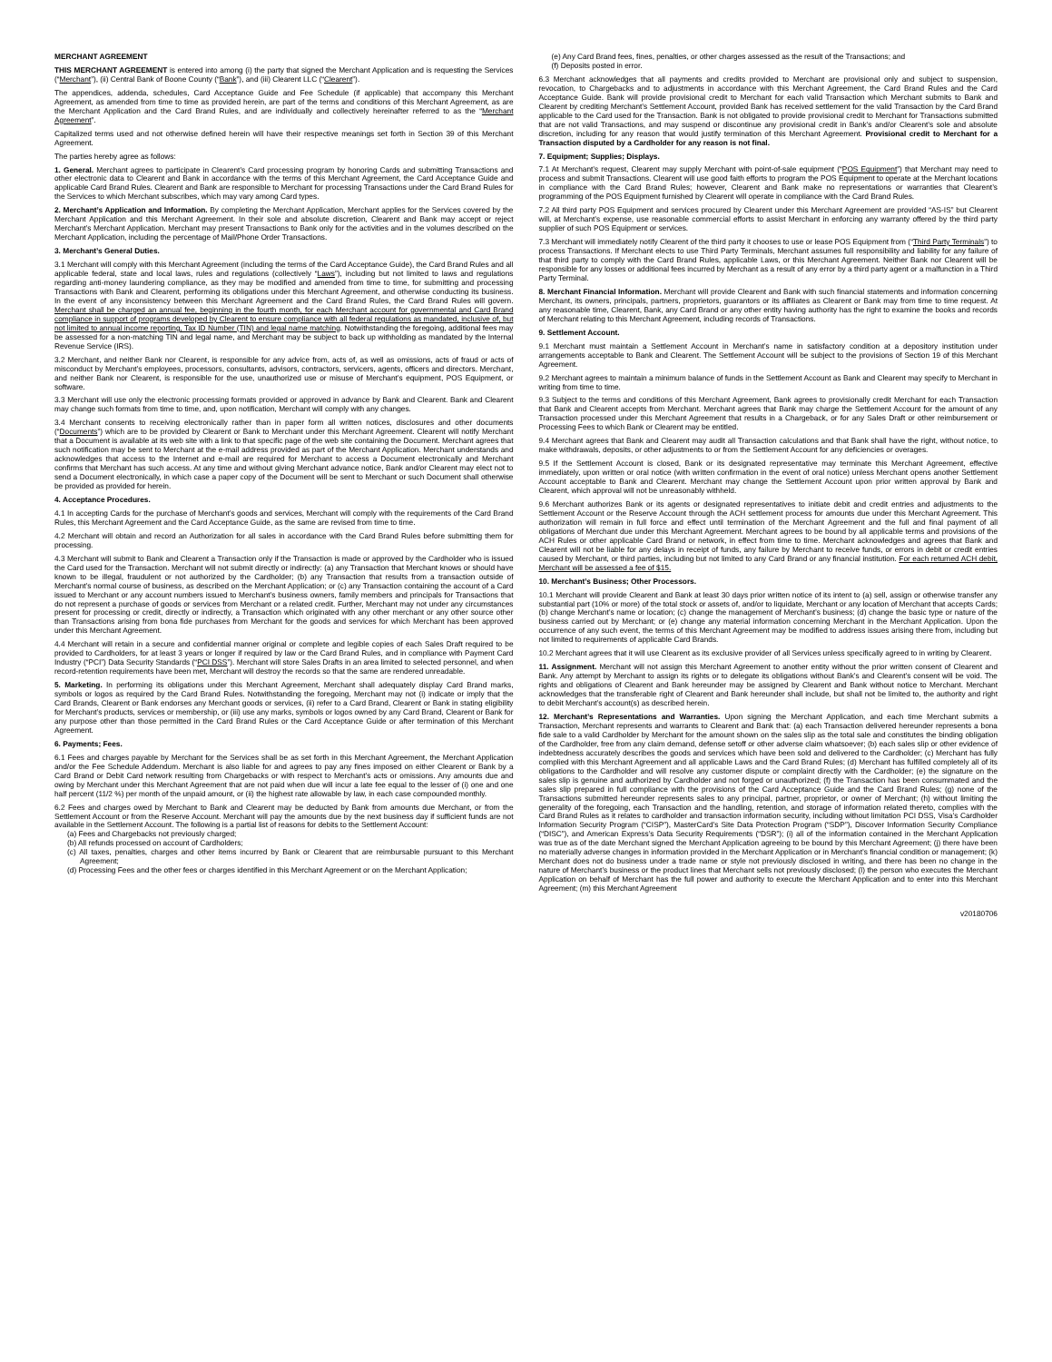MERCHANT AGREEMENT
THIS MERCHANT AGREEMENT is entered into among (i) the party that signed the Merchant Application and is requesting the Services (“Merchant”), (ii) Central Bank of Boone County (“Bank”), and (iii) Clearent LLC (“Clearent”).
The appendices, addenda, schedules, Card Acceptance Guide and Fee Schedule (if applicable) that accompany this Merchant Agreement, as amended from time to time as provided herein, are part of the terms and conditions of this Merchant Agreement, as are the Merchant Application and the Card Brand Rules, and are individually and collectively hereinafter referred to as the “Merchant Agreement”.
Capitalized terms used and not otherwise defined herein will have their respective meanings set forth in Section 39 of this Merchant Agreement.
The parties hereby agree as follows:
1. General. Merchant agrees to participate in Clearent’s Card processing program by honoring Cards and submitting Transactions and other electronic data to Clearent and Bank in accordance with the terms of this Merchant Agreement, the Card Acceptance Guide and applicable Card Brand Rules. Clearent and Bank are responsible to Merchant for processing Transactions under the Card Brand Rules for the Services to which Merchant subscribes, which may vary among Card types.
2. Merchant’s Application and Information. By completing the Merchant Application, Merchant applies for the Services covered by the Merchant Application and this Merchant Agreement. In their sole and absolute discretion, Clearent and Bank may accept or reject Merchant’s Merchant Application. Merchant may present Transactions to Bank only for the activities and in the volumes described on the Merchant Application, including the percentage of Mail/Phone Order Transactions.
3. Merchant’s General Duties.
3.1 Merchant will comply with this Merchant Agreement (including the terms of the Card Acceptance Guide), the Card Brand Rules and all applicable federal, state and local laws, rules and regulations (collectively “Laws”), including but not limited to laws and regulations regarding anti-money laundering compliance, as they may be modified and amended from time to time, for submitting and processing Transactions with Bank and Clearent, performing its obligations under this Merchant Agreement, and otherwise conducting its business. In the event of any inconsistency between this Merchant Agreement and the Card Brand Rules, the Card Brand Rules will govern. Merchant shall be charged an annual fee, beginning in the fourth month, for each Merchant account for governmental and Card Brand compliance in support of programs developed by Clearent to ensure compliance with all federal regulations as mandated, inclusive of, but not limited to annual income reporting, Tax ID Number (TIN) and legal name matching. Notwithstanding the foregoing, additional fees may be assessed for a non-matching TIN and legal name, and Merchant may be subject to back up withholding as mandated by the Internal Revenue Service (IRS).
3.2 Merchant, and neither Bank nor Clearent, is responsible for any advice from, acts of, as well as omissions, acts of fraud or acts of misconduct by Merchant’s employees, processors, consultants, advisors, contractors, servicers, agents, officers and directors. Merchant, and neither Bank nor Clearent, is responsible for the use, unauthorized use or misuse of Merchant’s equipment, POS Equipment, or software.
3.3 Merchant will use only the electronic processing formats provided or approved in advance by Bank and Clearent. Bank and Clearent may change such formats from time to time, and, upon notification, Merchant will comply with any changes.
3.4 Merchant consents to receiving electronically rather than in paper form all written notices, disclosures and other documents (“Documents”) which are to be provided by Clearent or Bank to Merchant under this Merchant Agreement. Clearent will notify Merchant that a Document is available at its web site with a link to that specific page of the web site containing the Document. Merchant agrees that such notification may be sent to Merchant at the e-mail address provided as part of the Merchant Application. Merchant understands and acknowledges that access to the Internet and e-mail are required for Merchant to access a Document electronically and Merchant confirms that Merchant has such access. At any time and without giving Merchant advance notice, Bank and/or Clearent may elect not to send a Document electronically, in which case a paper copy of the Document will be sent to Merchant or such Document shall otherwise be provided as provided for herein.
4. Acceptance Procedures.
4.1 In accepting Cards for the purchase of Merchant’s goods and services, Merchant will comply with the requirements of the Card Brand Rules, this Merchant Agreement and the Card Acceptance Guide, as the same are revised from time to time.
4.2 Merchant will obtain and record an Authorization for all sales in accordance with the Card Brand Rules before submitting them for processing.
4.3 Merchant will submit to Bank and Clearent a Transaction only if the Transaction is made or approved by the Cardholder who is issued the Card used for the Transaction. Merchant will not submit directly or indirectly: (a) any Transaction that Merchant knows or should have known to be illegal, fraudulent or not authorized by the Cardholder; (b) any Transaction that results from a transaction outside of Merchant’s normal course of business, as described on the Merchant Application; or (c) any Transaction containing the account of a Card issued to Merchant or any account numbers issued to Merchant’s business owners, family members and principals for Transactions that do not represent a purchase of goods or services from Merchant or a related credit. Further, Merchant may not under any circumstances present for processing or credit, directly or indirectly, a Transaction which originated with any other merchant or any other source other than Transactions arising from bona fide purchases from Merchant for the goods and services for which Merchant has been approved under this Merchant Agreement.
4.4 Merchant will retain in a secure and confidential manner original or complete and legible copies of each Sales Draft required to be provided to Cardholders, for at least 3 years or longer if required by law or the Card Brand Rules, and in compliance with Payment Card Industry (“PCI”) Data Security Standards (“PCI DSS”). Merchant will store Sales Drafts in an area limited to selected personnel, and when record-retention requirements have been met, Merchant will destroy the records so that the same are rendered unreadable.
5. Marketing. In performing its obligations under this Merchant Agreement, Merchant shall adequately display Card Brand marks, symbols or logos as required by the Card Brand Rules. Notwithstanding the foregoing, Merchant may not (i) indicate or imply that the Card Brands, Clearent or Bank endorses any Merchant goods or services, (ii) refer to a Card Brand, Clearent or Bank in stating eligibility for Merchant’s products, services or membership, or (iii) use any marks, symbols or logos owned by any Card Brand, Clearent or Bank for any purpose other than those permitted in the Card Brand Rules or the Card Acceptance Guide or after termination of this Merchant Agreement.
6. Payments; Fees.
6.1 Fees and charges payable by Merchant for the Services shall be as set forth in this Merchant Agreement, the Merchant Application and/or the Fee Schedule Addendum. Merchant is also liable for and agrees to pay any fines imposed on either Clearent or Bank by a Card Brand or Debit Card network resulting from Chargebacks or with respect to Merchant’s acts or omissions. Any amounts due and owing by Merchant under this Merchant Agreement that are not paid when due will incur a late fee equal to the lesser of (i) one and one half percent (11/2 %) per month of the unpaid amount, or (ii) the highest rate allowable by law, in each case compounded monthly.
6.2 Fees and charges owed by Merchant to Bank and Clearent may be deducted by Bank from amounts due Merchant, or from the Settlement Account or from the Reserve Account. Merchant will pay the amounts due by the next business day if sufficient funds are not available in the Settlement Account. The following is a partial list of reasons for debits to the Settlement Account:
(a) Fees and Chargebacks not previously charged;
(b) All refunds processed on account of Cardholders;
(c) All taxes, penalties, charges and other items incurred by Bank or Clearent that are reimbursable pursuant to this Merchant Agreement;
(d) Processing Fees and the other fees or charges identified in this Merchant Agreement or on the Merchant Application;
(e) Any Card Brand fees, fines, penalties, or other charges assessed as the result of the Transactions; and
(f) Deposits posted in error.
6.3 Merchant acknowledges that all payments and credits provided to Merchant are provisional only and subject to suspension, revocation, to Chargebacks and to adjustments in accordance with this Merchant Agreement, the Card Brand Rules and the Card Acceptance Guide. Bank will provide provisional credit to Merchant for each valid Transaction which Merchant submits to Bank and Clearent by crediting Merchant’s Settlement Account, provided Bank has received settlement for the valid Transaction by the Card Brand applicable to the Card used for the Transaction. Bank is not obligated to provide provisional credit to Merchant for Transactions submitted that are not valid Transactions, and may suspend or discontinue any provisional credit in Bank’s and/or Clearent’s sole and absolute discretion, including for any reason that would justify termination of this Merchant Agreement. Provisional credit to Merchant for a Transaction disputed by a Cardholder for any reason is not final.
7. Equipment; Supplies; Displays.
7.1 At Merchant’s request, Clearent may supply Merchant with point-of-sale equipment (“POS Equipment”) that Merchant may need to process and submit Transactions. Clearent will use good faith efforts to program the POS Equipment to operate at the Merchant locations in compliance with the Card Brand Rules; however, Clearent and Bank make no representations or warranties that Clearent’s programming of the POS Equipment furnished by Clearent will operate in compliance with the Card Brand Rules.
7.2 All third party POS Equipment and services procured by Clearent under this Merchant Agreement are provided “AS-IS” but Clearent will, at Merchant’s expense, use reasonable commercial efforts to assist Merchant in enforcing any warranty offered by the third party supplier of such POS Equipment or services.
7.3 Merchant will immediately notify Clearent of the third party it chooses to use or lease POS Equipment from (“Third Party Terminals”) to process Transactions. If Merchant elects to use Third Party Terminals, Merchant assumes full responsibility and liability for any failure of that third party to comply with the Card Brand Rules, applicable Laws, or this Merchant Agreement. Neither Bank nor Clearent will be responsible for any losses or additional fees incurred by Merchant as a result of any error by a third party agent or a malfunction in a Third Party Terminal.
8. Merchant Financial Information. Merchant will provide Clearent and Bank with such financial statements and information concerning Merchant, its owners, principals, partners, proprietors, guarantors or its affiliates as Clearent or Bank may from time to time request. At any reasonable time, Clearent, Bank, any Card Brand or any other entity having authority has the right to examine the books and records of Merchant relating to this Merchant Agreement, including records of Transactions.
9. Settlement Account.
9.1 Merchant must maintain a Settlement Account in Merchant’s name in satisfactory condition at a depository institution under arrangements acceptable to Bank and Clearent. The Settlement Account will be subject to the provisions of Section 19 of this Merchant Agreement.
9.2 Merchant agrees to maintain a minimum balance of funds in the Settlement Account as Bank and Clearent may specify to Merchant in writing from time to time.
9.3 Subject to the terms and conditions of this Merchant Agreement, Bank agrees to provisionally credit Merchant for each Transaction that Bank and Clearent accepts from Merchant. Merchant agrees that Bank may charge the Settlement Account for the amount of any Transaction processed under this Merchant Agreement that results in a Chargeback, or for any Sales Draft or other reimbursement or Processing Fees to which Bank or Clearent may be entitled.
9.4 Merchant agrees that Bank and Clearent may audit all Transaction calculations and that Bank shall have the right, without notice, to make withdrawals, deposits, or other adjustments to or from the Settlement Account for any deficiencies or overages.
9.5 If the Settlement Account is closed, Bank or its designated representative may terminate this Merchant Agreement, effective immediately, upon written or oral notice (with written confirmation in the event of oral notice) unless Merchant opens another Settlement Account acceptable to Bank and Clearent. Merchant may change the Settlement Account upon prior written approval by Bank and Clearent, which approval will not be unreasonably withheld.
9.6 Merchant authorizes Bank or its agents or designated representatives to initiate debit and credit entries and adjustments to the Settlement Account or the Reserve Account through the ACH settlement process for amounts due under this Merchant Agreement. This authorization will remain in full force and effect until termination of the Merchant Agreement and the full and final payment of all obligations of Merchant due under this Merchant Agreement. Merchant agrees to be bound by all applicable terms and provisions of the ACH Rules or other applicable Card Brand or network, in effect from time to time. Merchant acknowledges and agrees that Bank and Clearent will not be liable for any delays in receipt of funds, any failure by Merchant to receive funds, or errors in debit or credit entries caused by Merchant, or third parties, including but not limited to any Card Brand or any financial institution. For each returned ACH debit, Merchant will be assessed a fee of $15.
10. Merchant’s Business; Other Processors.
10.1 Merchant will provide Clearent and Bank at least 30 days prior written notice of its intent to (a) sell, assign or otherwise transfer any substantial part (10% or more) of the total stock or assets of, and/or to liquidate, Merchant or any location of Merchant that accepts Cards; (b) change Merchant’s name or location; (c) change the management of Merchant’s business; (d) change the basic type or nature of the business carried out by Merchant; or (e) change any material information concerning Merchant in the Merchant Application. Upon the occurrence of any such event, the terms of this Merchant Agreement may be modified to address issues arising there from, including but not limited to requirements of applicable Card Brands.
10.2 Merchant agrees that it will use Clearent as its exclusive provider of all Services unless specifically agreed to in writing by Clearent.
11. Assignment. Merchant will not assign this Merchant Agreement to another entity without the prior written consent of Clearent and Bank. Any attempt by Merchant to assign its rights or to delegate its obligations without Bank’s and Clearent’s consent will be void. The rights and obligations of Clearent and Bank hereunder may be assigned by Clearent and Bank without notice to Merchant. Merchant acknowledges that the transferable right of Clearent and Bank hereunder shall include, but shall not be limited to, the authority and right to debit Merchant’s account(s) as described herein.
12. Merchant’s Representations and Warranties. Upon signing the Merchant Application, and each time Merchant submits a Transaction, Merchant represents and warrants to Clearent and Bank that: (a) each Transaction delivered hereunder represents a bona fide sale to a valid Cardholder by Merchant for the amount shown on the sales slip as the total sale and constitutes the binding obligation of the Cardholder, free from any claim demand, defense setoff or other adverse claim whatsoever; (b) each sales slip or other evidence of indebtedness accurately describes the goods and services which have been sold and delivered to the Cardholder; (c) Merchant has fully complied with this Merchant Agreement and all applicable Laws and the Card Brand Rules; (d) Merchant has fulfilled completely all of its obligations to the Cardholder and will resolve any customer dispute or complaint directly with the Cardholder; (e) the signature on the sales slip is genuine and authorized by Cardholder and not forged or unauthorized; (f) the Transaction has been consummated and the sales slip prepared in full compliance with the provisions of the Card Acceptance Guide and the Card Brand Rules; (g) none of the Transactions submitted hereunder represents sales to any principal, partner, proprietor, or owner of Merchant; (h) without limiting the generality of the foregoing, each Transaction and the handling, retention, and storage of information related thereto, complies with the Card Brand Rules as it relates to cardholder and transaction information security, including without limitation PCI DSS, Visa’s Cardholder Information Security Program (“CISP”), MasterCard’s Site Data Protection Program (“SDP”), Discover Information Security Compliance (“DISC”), and American Express’s Data Security Requirements (“DSR”); (i) all of the information contained in the Merchant Application was true as of the date Merchant signed the Merchant Application agreeing to be bound by this Merchant Agreement; (j) there have been no materially adverse changes in information provided in the Merchant Application or in Merchant’s financial condition or management; (k) Merchant does not do business under a trade name or style not previously disclosed in writing, and there has been no change in the nature of Merchant’s business or the product lines that Merchant sells not previously disclosed; (l) the person who executes the Merchant Application on behalf of Merchant has the full power and authority to execute the Merchant Application and to enter into this Merchant Agreement; (m) this Merchant Agreement
v20180706